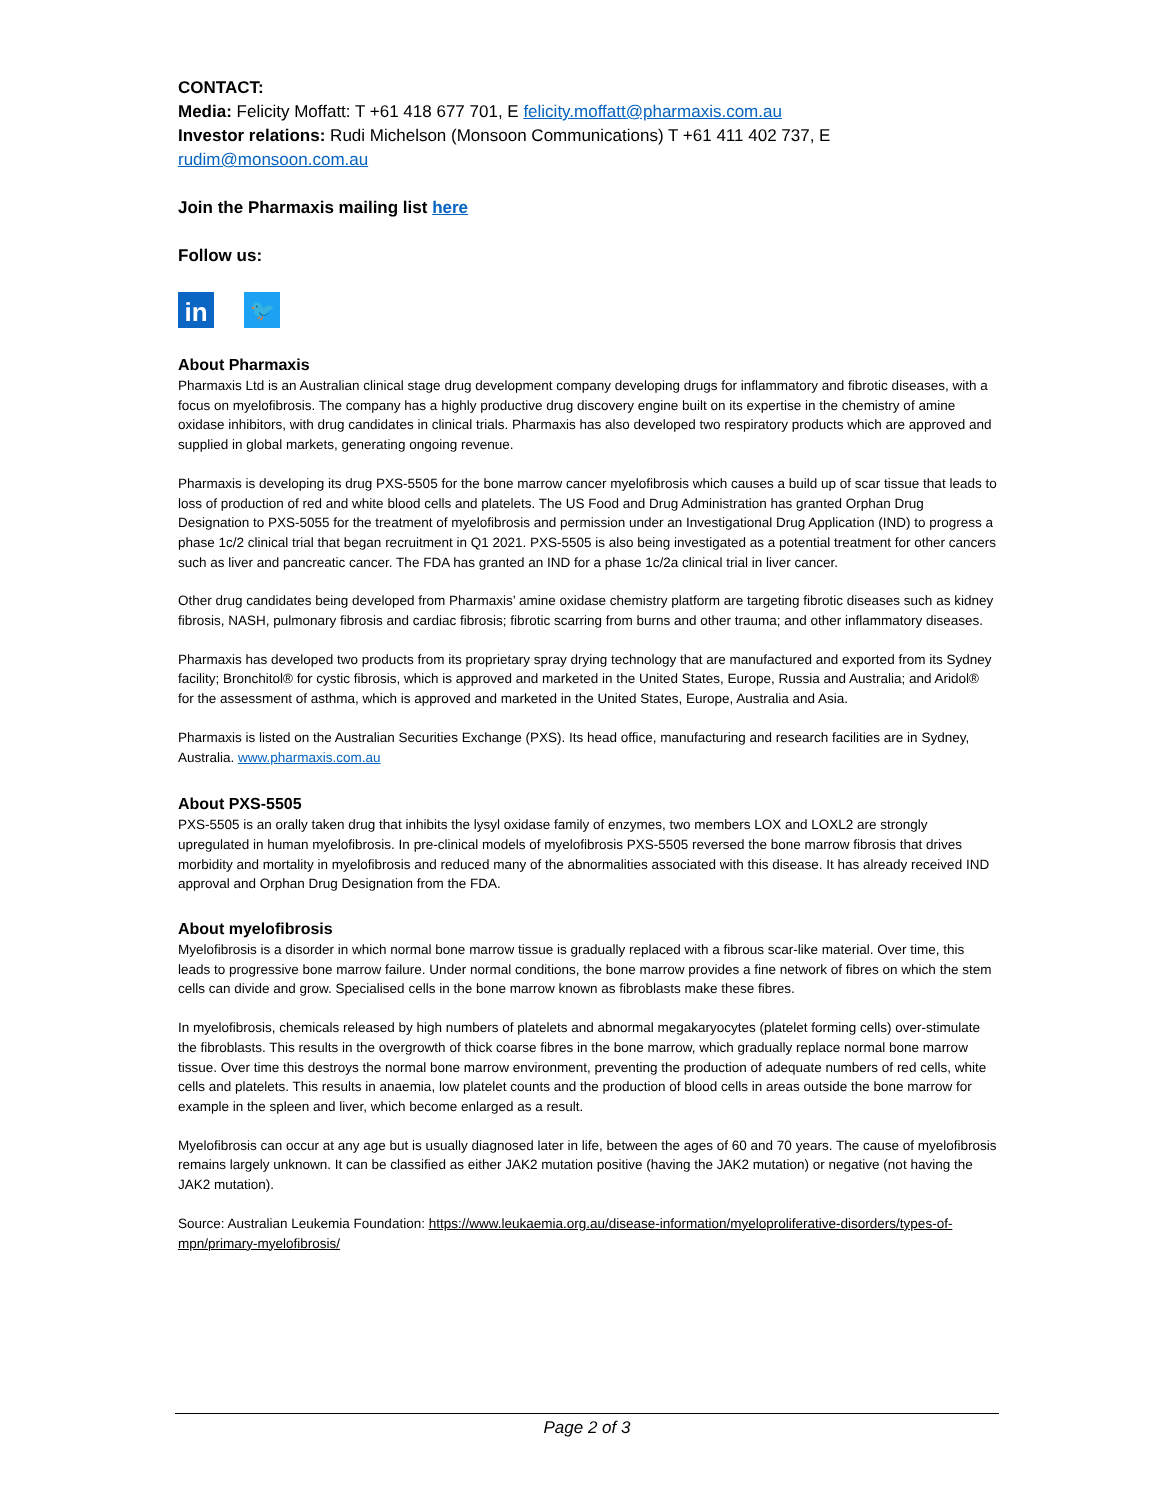CONTACT:
Media: Felicity Moffatt: T +61 418 677 701, E felicity.moffatt@pharmaxis.com.au
Investor relations: Rudi Michelson (Monsoon Communications) T +61 411 402 737, E rudim@monsoon.com.au
Join the Pharmaxis mailing list here
Follow us:
in
🐦
About Pharmaxis
Pharmaxis Ltd is an Australian clinical stage drug development company developing drugs for inflammatory and fibrotic diseases, with a focus on myelofibrosis. The company has a highly productive drug discovery engine built on its expertise in the chemistry of amine oxidase inhibitors, with drug candidates in clinical trials. Pharmaxis has also developed two respiratory products which are approved and supplied in global markets, generating ongoing revenue.
Pharmaxis is developing its drug PXS-5505 for the bone marrow cancer myelofibrosis which causes a build up of scar tissue that leads to loss of production of red and white blood cells and platelets. The US Food and Drug Administration has granted Orphan Drug Designation to PXS-5055 for the treatment of myelofibrosis and permission under an Investigational Drug Application (IND) to progress a phase 1c/2 clinical trial that began recruitment in Q1 2021. PXS-5505 is also being investigated as a potential treatment for other cancers such as liver and pancreatic cancer. The FDA has granted an IND for a phase 1c/2a clinical trial in liver cancer.
Other drug candidates being developed from Pharmaxis’ amine oxidase chemistry platform are targeting fibrotic diseases such as kidney fibrosis, NASH, pulmonary fibrosis and cardiac fibrosis; fibrotic scarring from burns and other trauma; and other inflammatory diseases.
Pharmaxis has developed two products from its proprietary spray drying technology that are manufactured and exported from its Sydney facility; Bronchitol® for cystic fibrosis, which is approved and marketed in the United States, Europe, Russia and Australia; and Aridol® for the assessment of asthma, which is approved and marketed in the United States, Europe, Australia and Asia.
Pharmaxis is listed on the Australian Securities Exchange (PXS). Its head office, manufacturing and research facilities are in Sydney, Australia. www.pharmaxis.com.au
About PXS-5505
PXS-5505 is an orally taken drug that inhibits the lysyl oxidase family of enzymes, two members LOX and LOXL2 are strongly upregulated in human myelofibrosis. In pre-clinical models of myelofibrosis PXS-5505 reversed the bone marrow fibrosis that drives morbidity and mortality in myelofibrosis and reduced many of the abnormalities associated with this disease. It has already received IND approval and Orphan Drug Designation from the FDA.
About myelofibrosis
Myelofibrosis is a disorder in which normal bone marrow tissue is gradually replaced with a fibrous scar-like material. Over time, this leads to progressive bone marrow failure. Under normal conditions, the bone marrow provides a fine network of fibres on which the stem cells can divide and grow. Specialised cells in the bone marrow known as fibroblasts make these fibres.
In myelofibrosis, chemicals released by high numbers of platelets and abnormal megakaryocytes (platelet forming cells) over-stimulate the fibroblasts. This results in the overgrowth of thick coarse fibres in the bone marrow, which gradually replace normal bone marrow tissue. Over time this destroys the normal bone marrow environment, preventing the production of adequate numbers of red cells, white cells and platelets. This results in anaemia, low platelet counts and the production of blood cells in areas outside the bone marrow for example in the spleen and liver, which become enlarged as a result.
Myelofibrosis can occur at any age but is usually diagnosed later in life, between the ages of 60 and 70 years. The cause of myelofibrosis remains largely unknown. It can be classified as either JAK2 mutation positive (having the JAK2 mutation) or negative (not having the JAK2 mutation).
Source: Australian Leukemia Foundation: https://www.leukaemia.org.au/disease-information/myeloproliferative-disorders/types-of-mpn/primary-myelofibrosis/
Page 2 of 3